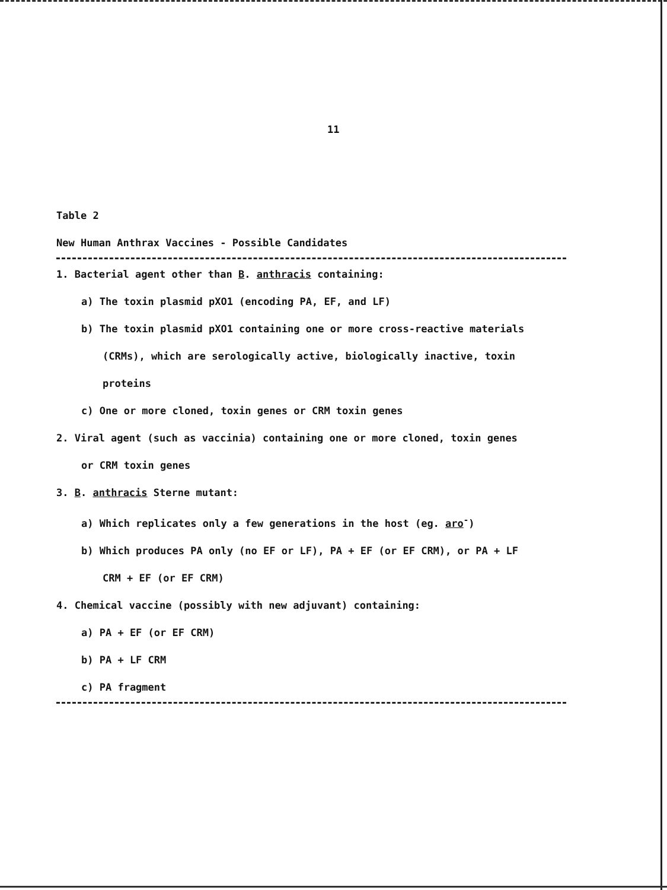11
Table 2
New Human Anthrax Vaccines - Possible Candidates
1. Bacterial agent other than B. anthracis containing:
a) The toxin plasmid pXO1 (encoding PA, EF, and LF)
b) The toxin plasmid pXO1 containing one or more cross-reactive materials
(CRMs), which are serologically active, biologically inactive, toxin
proteins
c) One or more cloned, toxin genes or CRM toxin genes
2. Viral agent (such as vaccinia) containing one or more cloned, toxin genes
or CRM toxin genes
3. B. anthracis Sterne mutant:
a) Which replicates only a few generations in the host (eg. aro<sup>-</sup>)
b) Which produces PA only (no EF or LF), PA + EF (or EF CRM), or PA + LF
CRM + EF (or EF CRM)
4. Chemical vaccine (possibly with new adjuvant) containing:
a) PA + EF (or EF CRM)
b) PA + LF CRM
c) PA fragment